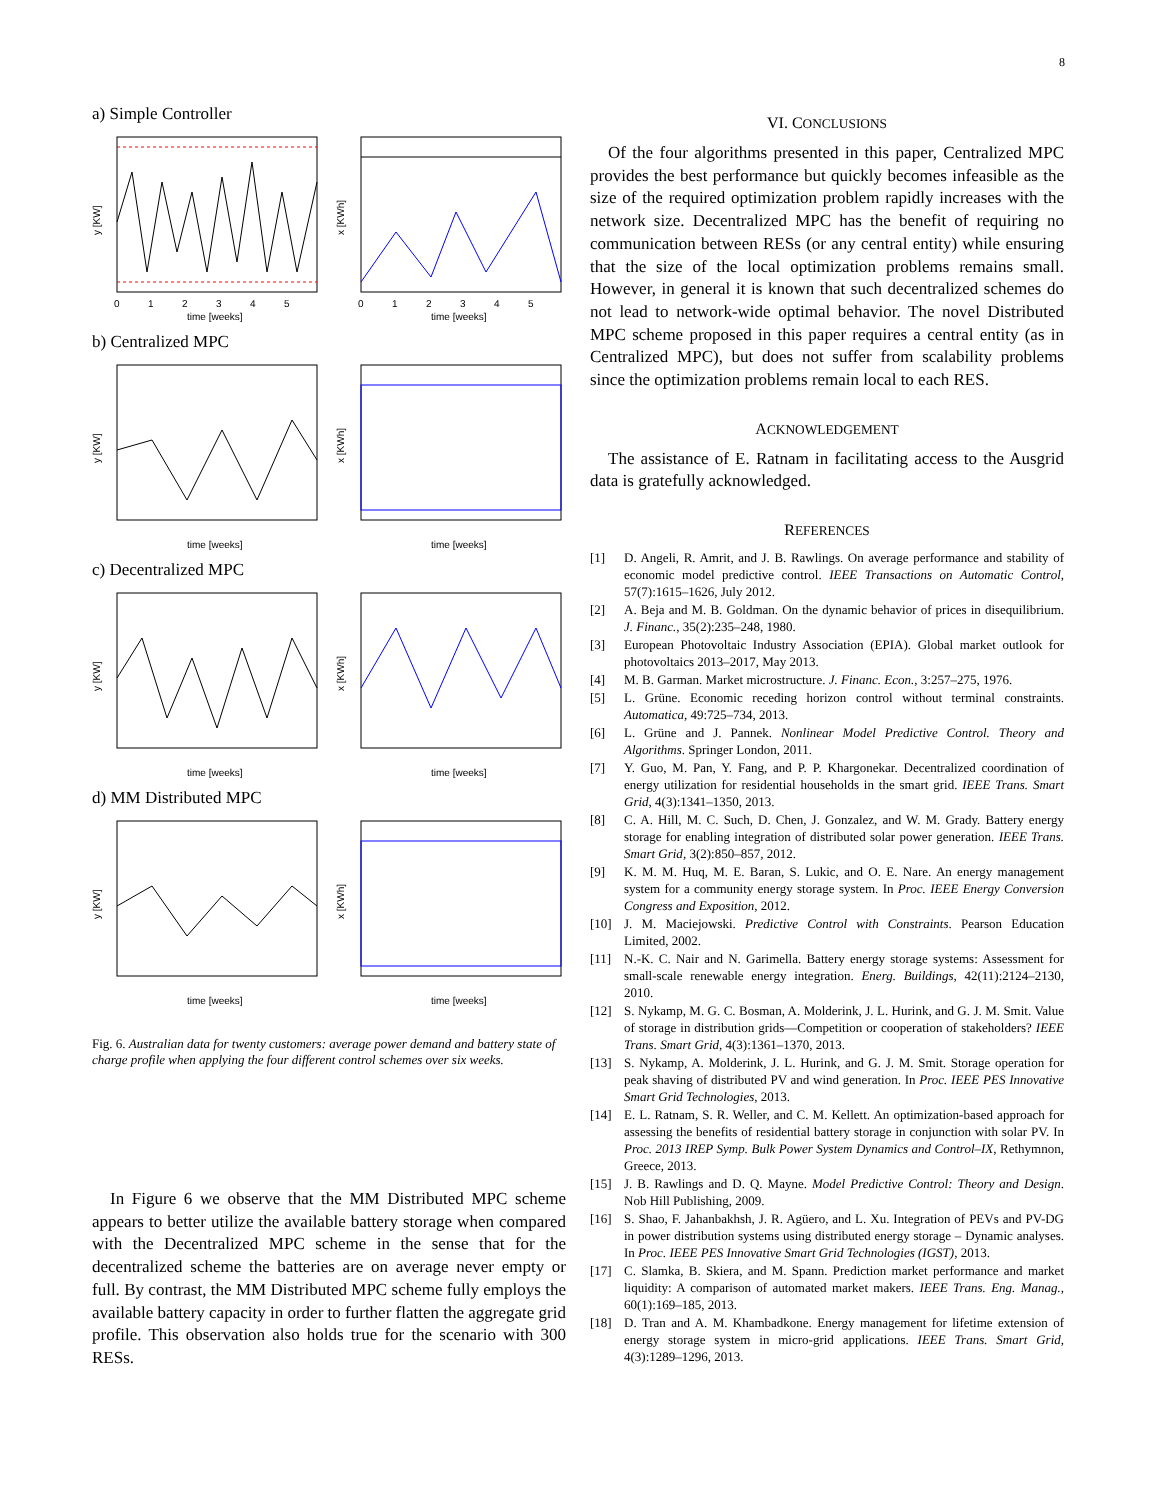8
a) Simple Controller
y [KW]
0
1
2
3
4
5
time [weeks]
x [KWh]
0
1
2
3
4
5
time [weeks]
b) Centralized MPC
y [KW]
time [weeks]
x [KWh]
time [weeks]
c) Decentralized MPC
y [KW]
time [weeks]
x [KWh]
time [weeks]
d) MM Distributed MPC
y [KW]
time [weeks]
x [KWh]
time [weeks]
Fig. 6. Australian data for twenty customers: average power demand and battery state of charge profile when applying the four different control schemes over six weeks.
In Figure 6 we observe that the MM Distributed MPC scheme appears to better utilize the available battery storage when compared with the Decentralized MPC scheme in the sense that for the decentralized scheme the batteries are on average never empty or full. By contrast, the MM Distributed MPC scheme fully employs the available battery capacity in order to further flatten the aggregate grid profile. This observation also holds true for the scenario with 300 RESs.
VI. CONCLUSIONS
Of the four algorithms presented in this paper, Centralized MPC provides the best performance but quickly becomes infeasible as the size of the required optimization problem rapidly increases with the network size. Decentralized MPC has the benefit of requiring no communication between RESs (or any central entity) while ensuring that the size of the local optimization problems remains small. However, in general it is known that such decentralized schemes do not lead to network-wide optimal behavior. The novel Distributed MPC scheme proposed in this paper requires a central entity (as in Centralized MPC), but does not suffer from scalability problems since the optimization problems remain local to each RES.
ACKNOWLEDGEMENT
The assistance of E. Ratnam in facilitating access to the Ausgrid data is gratefully acknowledged.
REFERENCES
[1] D. Angeli, R. Amrit, and J. B. Rawlings. On average performance and stability of economic model predictive control. IEEE Transactions on Automatic Control, 57(7):1615–1626, July 2012.
[2] A. Beja and M. B. Goldman. On the dynamic behavior of prices in disequilibrium. J. Financ., 35(2):235–248, 1980.
[3] European Photovoltaic Industry Association (EPIA). Global market outlook for photovoltaics 2013–2017, May 2013.
[4] M. B. Garman. Market microstructure. J. Financ. Econ., 3:257–275, 1976.
[5] L. Grüne. Economic receding horizon control without terminal constraints. Automatica, 49:725–734, 2013.
[6] L. Grüne and J. Pannek. Nonlinear Model Predictive Control. Theory and Algorithms. Springer London, 2011.
[7] Y. Guo, M. Pan, Y. Fang, and P. P. Khargonekar. Decentralized coordination of energy utilization for residential households in the smart grid. IEEE Trans. Smart Grid, 4(3):1341–1350, 2013.
[8] C. A. Hill, M. C. Such, D. Chen, J. Gonzalez, and W. M. Grady. Battery energy storage for enabling integration of distributed solar power generation. IEEE Trans. Smart Grid, 3(2):850–857, 2012.
[9] K. M. M. Huq, M. E. Baran, S. Lukic, and O. E. Nare. An energy management system for a community energy storage system. In Proc. IEEE Energy Conversion Congress and Exposition, 2012.
[10] J. M. Maciejowski. Predictive Control with Constraints. Pearson Education Limited, 2002.
[11] N.-K. C. Nair and N. Garimella. Battery energy storage systems: Assessment for small-scale renewable energy integration. Energ. Buildings, 42(11):2124–2130, 2010.
[12] S. Nykamp, M. G. C. Bosman, A. Molderink, J. L. Hurink, and G. J. M. Smit. Value of storage in distribution grids—Competition or cooperation of stakeholders? IEEE Trans. Smart Grid, 4(3):1361–1370, 2013.
[13] S. Nykamp, A. Molderink, J. L. Hurink, and G. J. M. Smit. Storage operation for peak shaving of distributed PV and wind generation. In Proc. IEEE PES Innovative Smart Grid Technologies, 2013.
[14] E. L. Ratnam, S. R. Weller, and C. M. Kellett. An optimization-based approach for assessing the benefits of residential battery storage in conjunction with solar PV. In Proc. 2013 IREP Symp. Bulk Power System Dynamics and Control–IX, Rethymnon, Greece, 2013.
[15] J. B. Rawlings and D. Q. Mayne. Model Predictive Control: Theory and Design. Nob Hill Publishing, 2009.
[16] S. Shao, F. Jahanbakhsh, J. R. Agüero, and L. Xu. Integration of PEVs and PV-DG in power distribution systems using distributed energy storage – Dynamic analyses. In Proc. IEEE PES Innovative Smart Grid Technologies (IGST), 2013.
[17] C. Slamka, B. Skiera, and M. Spann. Prediction market performance and market liquidity: A comparison of automated market makers. IEEE Trans. Eng. Manag., 60(1):169–185, 2013.
[18] D. Tran and A. M. Khambadkone. Energy management for lifetime extension of energy storage system in micro-grid applications. IEEE Trans. Smart Grid, 4(3):1289–1296, 2013.